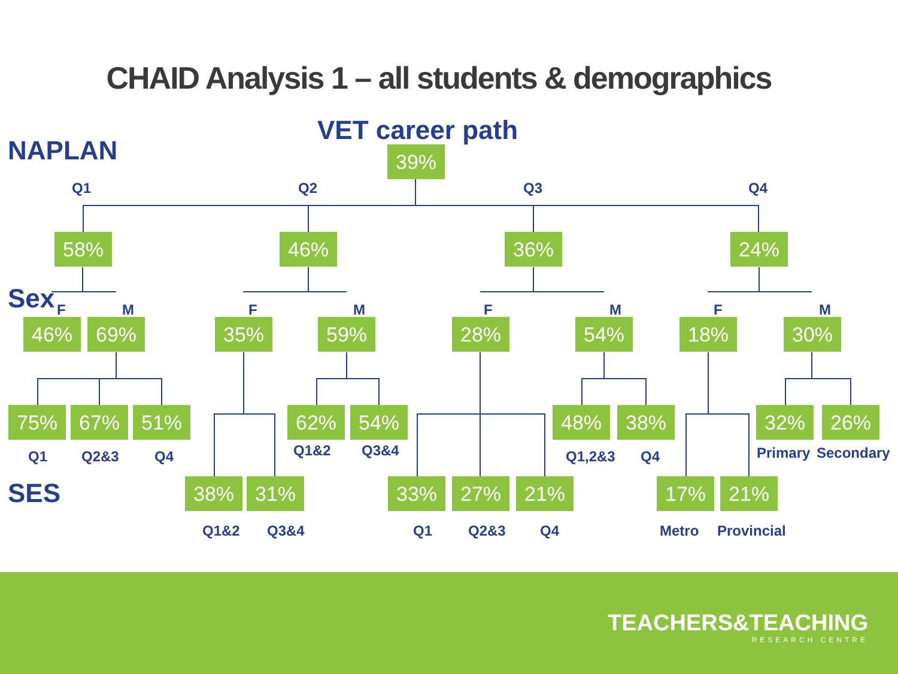CHAID Analysis 1 – all students & demographics
VET career path
NAPLAN
Sex
SES
39%
Q1 Q2 Q3 Q4
58% 46% 36% 24%
F M F M F M F M
46% 69% 35% 59% 28% 54% 18% 30%
75% 67% 51% 62% 54% 48% 38% 32% 26%
Q1 Q2&3 Q4 Q1&2 Q3&4 Q1,2&3 Q4 Primary Secondary
38% 31% 33% 27% 21% 17% 21%
Q1&2 Q3&4 Q1 Q2&3 Q4 Metro Provincial
TEACHERS&TEACHING
RESEARCH CENTRE